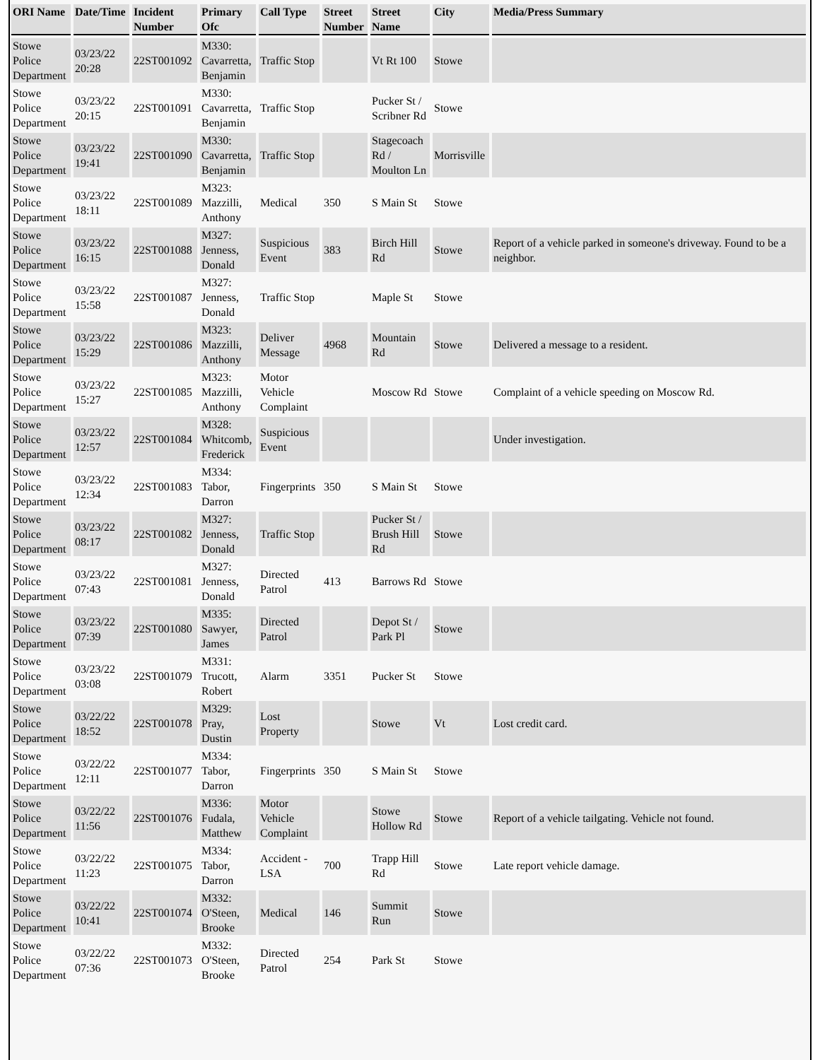| ORI Name | Date/Time | Incident Number | Primary Ofc | Call Type | Street Number | Street Name | City | Media/Press Summary |
| --- | --- | --- | --- | --- | --- | --- | --- | --- |
| Stowe Police Department | 03/23/22 20:28 | 22ST001092 | M330: Cavarretta, Benjamin | Traffic Stop | | Vt Rt 100 | Stowe | |
| Stowe Police Department | 03/23/22 20:15 | 22ST001091 | M330: Cavarretta, Benjamin | Traffic Stop | | Pucker St / Scribner Rd | Stowe | |
| Stowe Police Department | 03/23/22 19:41 | 22ST001090 | M330: Cavarretta, Benjamin | Traffic Stop | | Stagecoach Rd / Moulton Ln | Morrisville | |
| Stowe Police Department | 03/23/22 18:11 | 22ST001089 | M323: Mazzilli, Anthony | Medical | 350 | S Main St | Stowe | |
| Stowe Police Department | 03/23/22 16:15 | 22ST001088 | M327: Jenness, Donald | Suspicious Event | 383 | Birch Hill Rd | Stowe | Report of a vehicle parked in someone's driveway. Found to be a neighbor. |
| Stowe Police Department | 03/23/22 15:58 | 22ST001087 | M327: Jenness, Donald | Traffic Stop | | Maple St | Stowe | |
| Stowe Police Department | 03/23/22 15:29 | 22ST001086 | M323: Mazzilli, Anthony | Deliver Message | 4968 | Mountain Rd | Stowe | Delivered a message to a resident. |
| Stowe Police Department | 03/23/22 15:27 | 22ST001085 | M323: Mazzilli, Anthony | Motor Vehicle Complaint | | Moscow Rd | Stowe | Complaint of a vehicle speeding on Moscow Rd. |
| Stowe Police Department | 03/23/22 12:57 | 22ST001084 | M328: Whitcomb, Frederick | Suspicious Event | | | | Under investigation. |
| Stowe Police Department | 03/23/22 12:34 | 22ST001083 | M334: Tabor, Darron | Fingerprints | 350 | S Main St | Stowe | |
| Stowe Police Department | 03/23/22 08:17 | 22ST001082 | M327: Jenness, Donald | Traffic Stop | | Pucker St / Brush Hill Rd | Stowe | |
| Stowe Police Department | 03/23/22 07:43 | 22ST001081 | M327: Jenness, Donald | Directed Patrol | 413 | Barrows Rd | Stowe | |
| Stowe Police Department | 03/23/22 07:39 | 22ST001080 | M335: Sawyer, James | Directed Patrol | | Depot St / Park Pl | Stowe | |
| Stowe Police Department | 03/23/22 03:08 | 22ST001079 | M331: Trucott, Robert | Alarm | 3351 | Pucker St | Stowe | |
| Stowe Police Department | 03/22/22 18:52 | 22ST001078 | M329: Pray, Dustin | Lost Property | | Stowe | Vt | Lost credit card. |
| Stowe Police Department | 03/22/22 12:11 | 22ST001077 | M334: Tabor, Darron | Fingerprints | 350 | S Main St | Stowe | |
| Stowe Police Department | 03/22/22 11:56 | 22ST001076 | M336: Fudala, Matthew | Motor Vehicle Complaint | | Stowe Hollow Rd | Stowe | Report of a vehicle tailgating. Vehicle not found. |
| Stowe Police Department | 03/22/22 11:23 | 22ST001075 | M334: Tabor, Darron | Accident - LSA | 700 | Trapp Hill Rd | Stowe | Late report vehicle damage. |
| Stowe Police Department | 03/22/22 10:41 | 22ST001074 | M332: O'Steen, Brooke | Medical | 146 | Summit Run | Stowe | |
| Stowe Police Department | 03/22/22 07:36 | 22ST001073 | M332: O'Steen, Brooke | Directed Patrol | 254 | Park St | Stowe | |